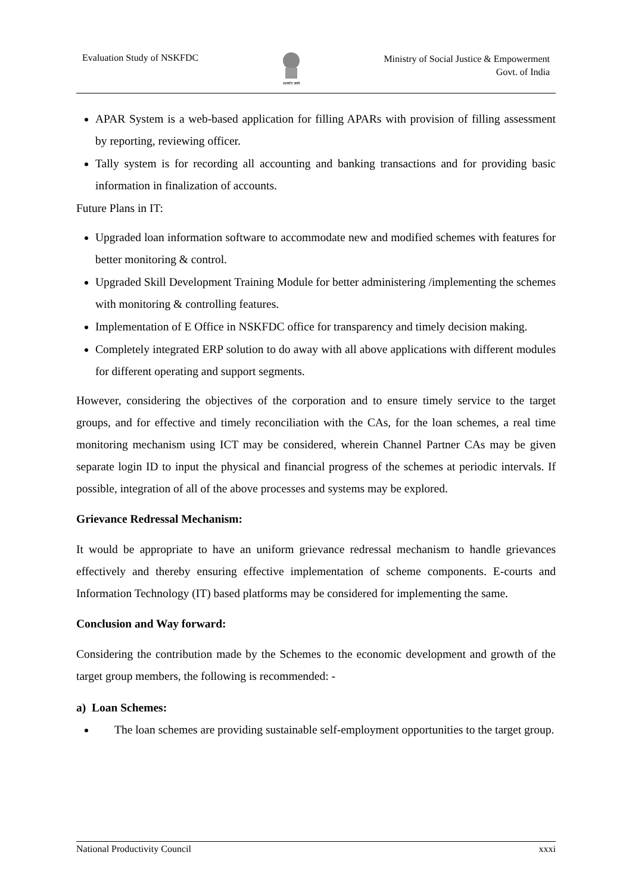Evaluation Study of NSKFDC
सत्यमेव जयते
Ministry of Social Justice & Empowerment
Govt. of India
APAR System is a web-based application for filling APARs with provision of filling assessment by reporting, reviewing officer.
Tally system is for recording all accounting and banking transactions and for providing basic information in finalization of accounts.
Future Plans in IT:
Upgraded loan information software to accommodate new and modified schemes with features for better monitoring & control.
Upgraded Skill Development Training Module for better administering /implementing the schemes with monitoring & controlling features.
Implementation of E Office in NSKFDC office for transparency and timely decision making.
Completely integrated ERP solution to do away with all above applications with different modules for different operating and support segments.
However, considering the objectives of the corporation and to ensure timely service to the target groups, and for effective and timely reconciliation with the CAs, for the loan schemes, a real time monitoring mechanism using ICT may be considered, wherein Channel Partner CAs may be given separate login ID to input the physical and financial progress of the schemes at periodic intervals. If possible, integration of all of the above processes and systems may be explored.
Grievance Redressal Mechanism:
It would be appropriate to have an uniform grievance redressal mechanism to handle grievances effectively and thereby ensuring effective implementation of scheme components. E-courts and Information Technology (IT) based platforms may be considered for implementing the same.
Conclusion and Way forward:
Considering the contribution made by the Schemes to the economic development and growth of the target group members, the following is recommended: -
a) Loan Schemes:
The loan schemes are providing sustainable self-employment opportunities to the target group.
National Productivity Council xxxi